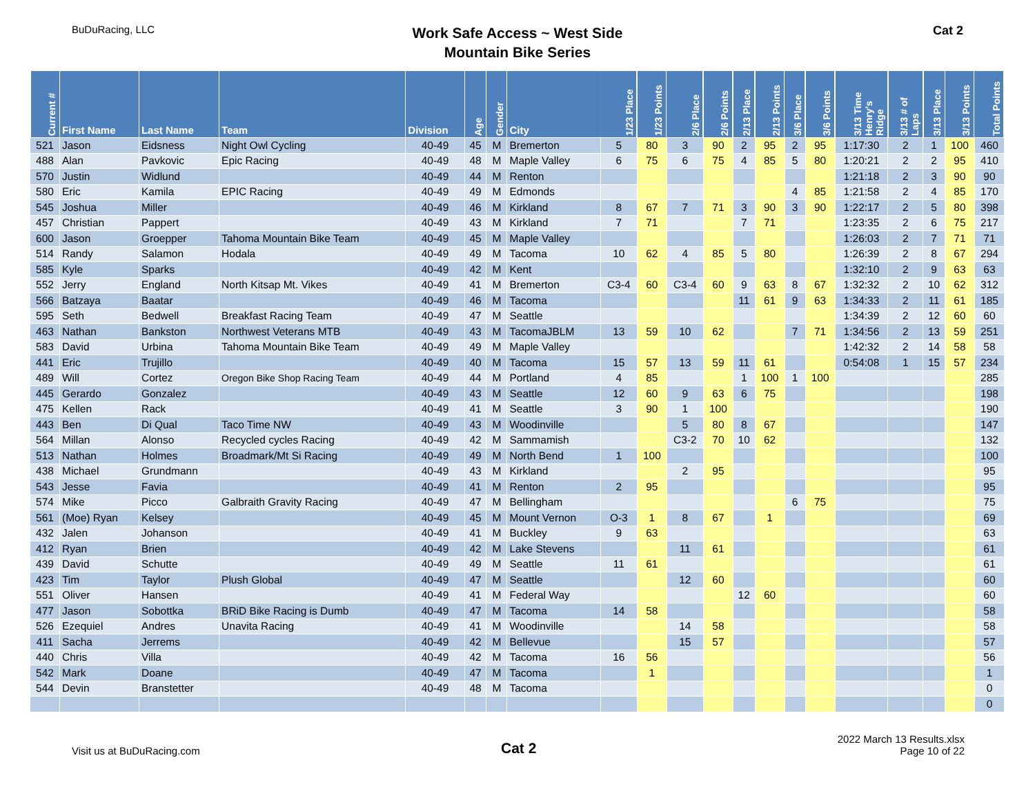BuDuRacing, LLC
Work Safe Access ~ West Side
Mountain Bike Series
Cat 2
| Current # | First Name | Last Name | Team | Division | Age | Gender | City | 1/23 Place | 1/23 Points | 2/6 Place | 2/6 Points | 2/13 Place | 2/13 Points | 3/6 Place | 3/6 Points | 3/13 Time Henry's Ridge | 3/13 # of Laps | 3/13 Place | 3/13 Points | Total Points |
| --- | --- | --- | --- | --- | --- | --- | --- | --- | --- | --- | --- | --- | --- | --- | --- | --- | --- | --- | --- | --- |
| 521 | Jason | Eidsness | Night Owl Cycling | 40-49 | 45 | M | Bremerton | 5 | 80 | 3 | 90 | 2 | 95 | 2 | 95 | 1:17:30 | 2 | 1 | 100 | 460 |
| 488 | Alan | Pavkovic | Epic Racing | 40-49 | 48 | M | Maple Valley | 6 | 75 | 6 | 75 | 4 | 85 | 5 | 80 | 1:20:21 | 2 | 2 | 95 | 410 |
| 570 | Justin | Widlund | | 40-49 | 44 | M | Renton | | | | | | | | | 1:21:18 | 2 | 3 | 90 | 90 |
| 580 | Eric | Kamila | EPIC Racing | 40-49 | 49 | M | Edmonds | | | | | | | 4 | 85 | 1:21:58 | 2 | 4 | 85 | 170 |
| 545 | Joshua | Miller | | 40-49 | 46 | M | Kirkland | 8 | 67 | 7 | 71 | 3 | 90 | 3 | 90 | 1:22:17 | 2 | 5 | 80 | 398 |
| 457 | Christian | Pappert | | 40-49 | 43 | M | Kirkland | 7 | 71 | | | 7 | 71 | | | 1:23:35 | 2 | 6 | 75 | 217 |
| 600 | Jason | Groepper | Tahoma Mountain Bike Team | 40-49 | 45 | M | Maple Valley | | | | | | | | | 1:26:03 | 2 | 7 | 71 | 71 |
| 514 | Randy | Salamon | Hodala | 40-49 | 49 | M | Tacoma | 10 | 62 | 4 | 85 | 5 | 80 | | | 1:26:39 | 2 | 8 | 67 | 294 |
| 585 | Kyle | Sparks | | 40-49 | 42 | M | Kent | | | | | | | | | 1:32:10 | 2 | 9 | 63 | 63 |
| 552 | Jerry | England | North Kitsap Mt. Vikes | 40-49 | 41 | M | Bremerton | C3-4 | 60 | C3-4 | 60 | 9 | 63 | 8 | 67 | 1:32:32 | 2 | 10 | 62 | 312 |
| 566 | Batzaya | Baatar | | 40-49 | 46 | M | Tacoma | | | | | 11 | 61 | 9 | 63 | 1:34:33 | 2 | 11 | 61 | 185 |
| 595 | Seth | Bedwell | Breakfast Racing Team | 40-49 | 47 | M | Seattle | | | | | | | | | 1:34:39 | 2 | 12 | 60 | 60 |
| 463 | Nathan | Bankston | Northwest Veterans MTB | 40-49 | 43 | M | TacomaJBLM | 13 | 59 | 10 | 62 | | | 7 | 71 | 1:34:56 | 2 | 13 | 59 | 251 |
| 583 | David | Urbina | Tahoma Mountain Bike Team | 40-49 | 49 | M | Maple Valley | | | | | | | | | 1:42:32 | 2 | 14 | 58 | 58 |
| 441 | Eric | Trujillo | | 40-49 | 40 | M | Tacoma | 15 | 57 | 13 | 59 | 11 | 61 | | | 0:54:08 | 1 | 15 | 57 | 234 |
| 489 | Will | Cortez | Oregon Bike Shop Racing Team | 40-49 | 44 | M | Portland | 4 | 85 | | | 1 | 100 | 1 | 100 | | | | | 285 |
| 445 | Gerardo | Gonzalez | | 40-49 | 43 | M | Seattle | 12 | 60 | 9 | 63 | 6 | 75 | | | | | | | 198 |
| 475 | Kellen | Rack | | 40-49 | 41 | M | Seattle | 3 | 90 | 1 | 100 | | | | | | | | | 190 |
| 443 | Ben | Di Qual | Taco Time NW | 40-49 | 43 | M | Woodinville | | | 5 | 80 | 8 | 67 | | | | | | | 147 |
| 564 | Millan | Alonso | Recycled cycles Racing | 40-49 | 42 | M | Sammamish | | | C3-2 | 70 | 10 | 62 | | | | | | | 132 |
| 513 | Nathan | Holmes | Broadmark/Mt Si Racing | 40-49 | 49 | M | North Bend | 1 | 100 | | | | | | | | | | | 100 |
| 438 | Michael | Grundmann | | 40-49 | 43 | M | Kirkland | | | 2 | 95 | | | | | | | | | 95 |
| 543 | Jesse | Favia | | 40-49 | 41 | M | Renton | 2 | 95 | | | | | | | | | | | 95 |
| 574 | Mike | Picco | Galbraith Gravity Racing | 40-49 | 47 | M | Bellingham | | | | | | | 6 | 75 | | | | | 75 |
| 561 | (Moe) Ryan | Kelsey | | 40-49 | 45 | M | Mount Vernon | O-3 | 1 | 8 | 67 | | 1 | | | | | | | 69 |
| 432 | Jalen | Johanson | | 40-49 | 41 | M | Buckley | 9 | 63 | | | | | | | | | | | 63 |
| 412 | Ryan | Brien | | 40-49 | 42 | M | Lake Stevens | | | 11 | 61 | | | | | | | | | 61 |
| 439 | David | Schutte | | 40-49 | 49 | M | Seattle | 11 | 61 | | | | | | | | | | | 61 |
| 423 | Tim | Taylor | Plush Global | 40-49 | 47 | M | Seattle | | | 12 | 60 | | | | | | | | | 60 |
| 551 | Oliver | Hansen | | 40-49 | 41 | M | Federal Way | | | | | 12 | 60 | | | | | | | 60 |
| 477 | Jason | Sobottka | BRiD Bike Racing is Dumb | 40-49 | 47 | M | Tacoma | 14 | 58 | | | | | | | | | | | 58 |
| 526 | Ezequiel | Andres | Unavita Racing | 40-49 | 41 | M | Woodinville | | | 14 | 58 | | | | | | | | | 58 |
| 411 | Sacha | Jerrems | | 40-49 | 42 | M | Bellevue | | | 15 | 57 | | | | | | | | | 57 |
| 440 | Chris | Villa | | 40-49 | 42 | M | Tacoma | 16 | 56 | | | | | | | | | | | 56 |
| 542 | Mark | Doane | | 40-49 | 47 | M | Tacoma | | 1 | | | | | | | | | | | 1 |
| 544 | Devin | Branstetter | | 40-49 | 48 | M | Tacoma | | | | | | | | | | | | | 0 |
| | | | | | | | | | | | | | | | | | | | | 0 |
Visit us at BuDuRacing.com
Cat 2
2022 March 13 Results.xlsx
Page 10 of 22